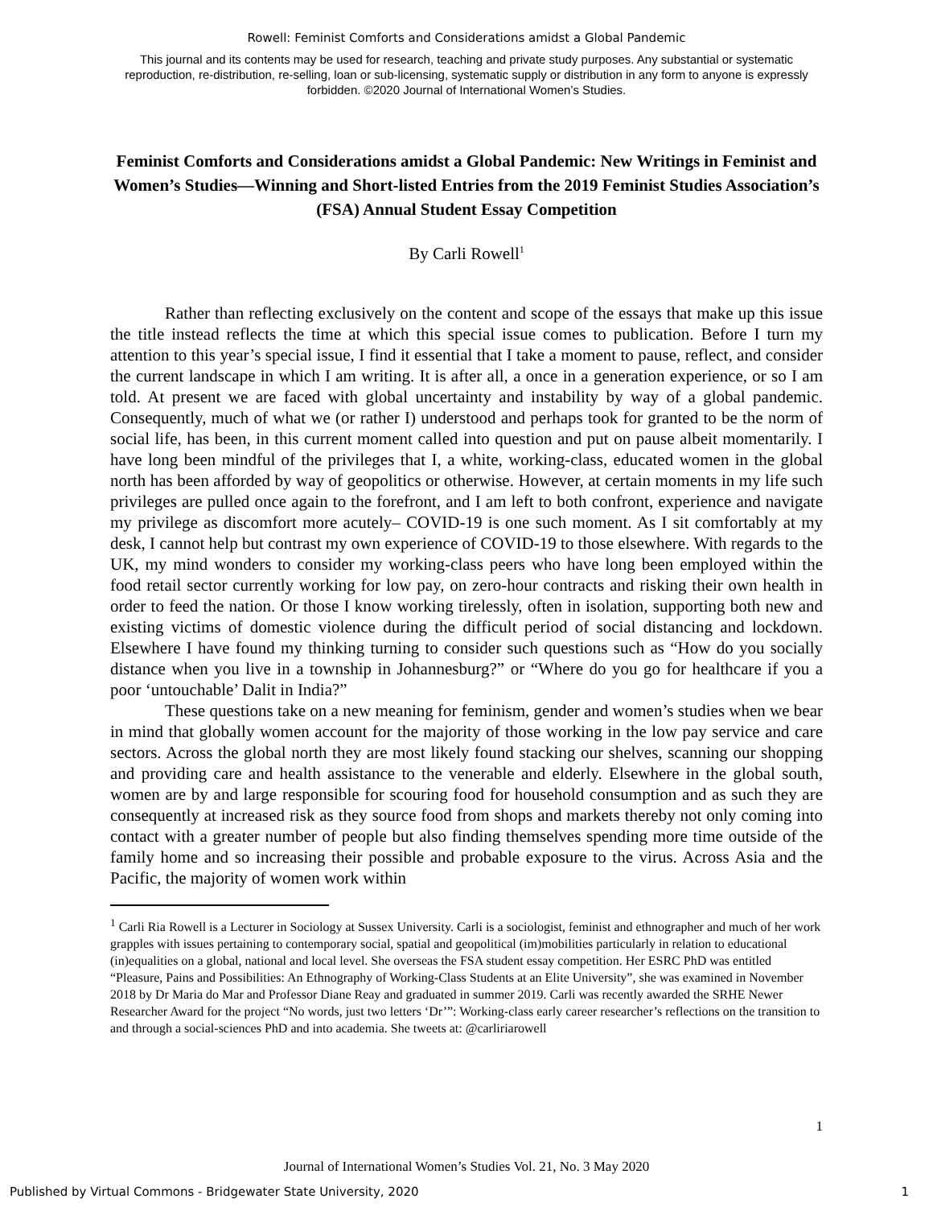Rowell: Feminist Comforts and Considerations amidst a Global Pandemic
This journal and its contents may be used for research, teaching and private study purposes. Any substantial or systematic reproduction, re-distribution, re-selling, loan or sub-licensing, systematic supply or distribution in any form to anyone is expressly forbidden. ©2020 Journal of International Women’s Studies.
Feminist Comforts and Considerations amidst a Global Pandemic: New Writings in Feminist and Women’s Studies—Winning and Short-listed Entries from the 2019 Feminist Studies Association’s (FSA) Annual Student Essay Competition
By Carli Rowell<sup>1</sup>
Rather than reflecting exclusively on the content and scope of the essays that make up this issue the title instead reflects the time at which this special issue comes to publication. Before I turn my attention to this year’s special issue, I find it essential that I take a moment to pause, reflect, and consider the current landscape in which I am writing. It is after all, a once in a generation experience, or so I am told. At present we are faced with global uncertainty and instability by way of a global pandemic. Consequently, much of what we (or rather I) understood and perhaps took for granted to be the norm of social life, has been, in this current moment called into question and put on pause albeit momentarily. I have long been mindful of the privileges that I, a white, working-class, educated women in the global north has been afforded by way of geopolitics or otherwise. However, at certain moments in my life such privileges are pulled once again to the forefront, and I am left to both confront, experience and navigate my privilege as discomfort more acutely– COVID-19 is one such moment. As I sit comfortably at my desk, I cannot help but contrast my own experience of COVID-19 to those elsewhere. With regards to the UK, my mind wonders to consider my working-class peers who have long been employed within the food retail sector currently working for low pay, on zero-hour contracts and risking their own health in order to feed the nation. Or those I know working tirelessly, often in isolation, supporting both new and existing victims of domestic violence during the difficult period of social distancing and lockdown. Elsewhere I have found my thinking turning to consider such questions such as “How do you socially distance when you live in a township in Johannesburg?” or “Where do you go for healthcare if you a poor ‘untouchable’ Dalit in India?”
These questions take on a new meaning for feminism, gender and women’s studies when we bear in mind that globally women account for the majority of those working in the low pay service and care sectors. Across the global north they are most likely found stacking our shelves, scanning our shopping and providing care and health assistance to the venerable and elderly. Elsewhere in the global south, women are by and large responsible for scouring food for household consumption and as such they are consequently at increased risk as they source food from shops and markets thereby not only coming into contact with a greater number of people but also finding themselves spending more time outside of the family home and so increasing their possible and probable exposure to the virus. Across Asia and the Pacific, the majority of women work within
<sup>1</sup> Carli Ria Rowell is a Lecturer in Sociology at Sussex University. Carli is a sociologist, feminist and ethnographer and much of her work grapples with issues pertaining to contemporary social, spatial and geopolitical (im)mobilities particularly in relation to educational (in)equalities on a global, national and local level. She overseas the FSA student essay competition. Her ESRC PhD was entitled “Pleasure, Pains and Possibilities: An Ethnography of Working-Class Students at an Elite University”, she was examined in November 2018 by Dr Maria do Mar and Professor Diane Reay and graduated in summer 2019. Carli was recently awarded the SRHE Newer Researcher Award for the project “No words, just two letters ‘Dr’”: Working-class early career researcher’s reflections on the transition to and through a social-sciences PhD and into academia. She tweets at: @carliriarowell
1
Journal of International Women’s Studies Vol. 21, No. 3 May 2020
Published by Virtual Commons - Bridgewater State University, 2020 1